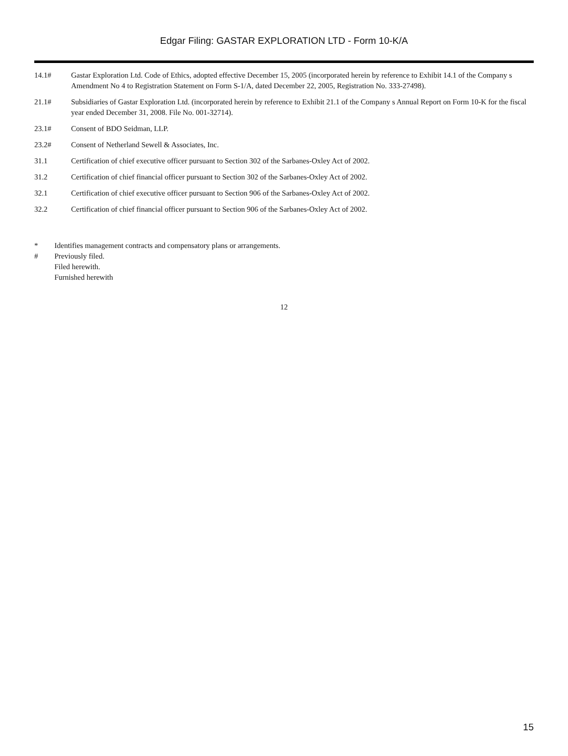Edgar Filing: GASTAR EXPLORATION LTD - Form 10-K/A
| 14.1# | Gastar Exploration Ltd. Code of Ethics, adopted effective December 15, 2005 (incorporated herein by reference to Exhibit 14.1 of the Company s Amendment No 4 to Registration Statement on Form S-1/A, dated December 22, 2005, Registration No. 333-27498). |
| 21.1# | Subsidiaries of Gastar Exploration Ltd. (incorporated herein by reference to Exhibit 21.1 of the Company s Annual Report on Form 10-K for the fiscal year ended December 31, 2008. File No. 001-32714). |
| 23.1# | Consent of BDO Seidman, LLP. |
| 23.2# | Consent of Netherland Sewell & Associates, Inc. |
| 31.1 | Certification of chief executive officer pursuant to Section 302 of the Sarbanes-Oxley Act of 2002. |
| 31.2 | Certification of chief financial officer pursuant to Section 302 of the Sarbanes-Oxley Act of 2002. |
| 32.1 | Certification of chief executive officer pursuant to Section 906 of the Sarbanes-Oxley Act of 2002. |
| 32.2 | Certification of chief financial officer pursuant to Section 906 of the Sarbanes-Oxley Act of 2002. |
* Identifies management contracts and compensatory plans or arrangements.
# Previously filed.
Filed herewith.
Furnished herewith
12
15